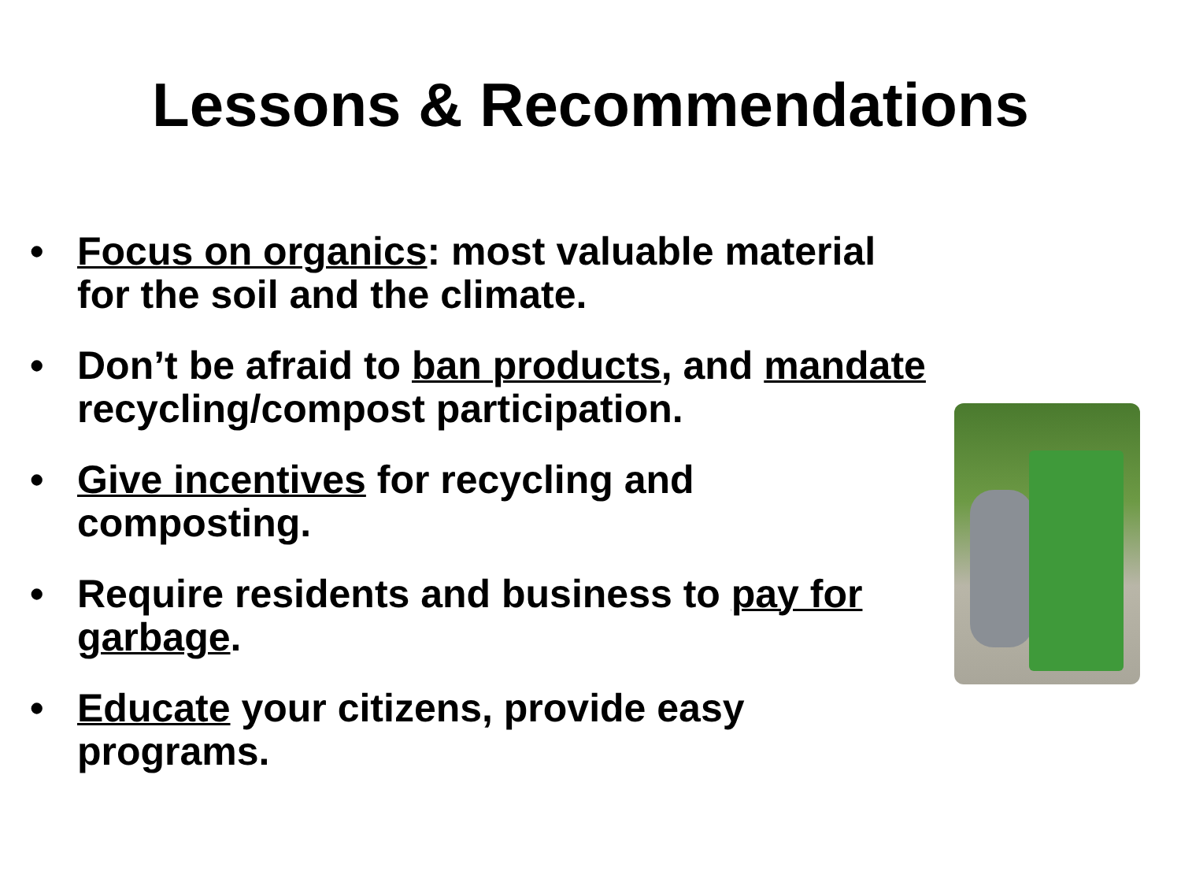Lessons & Recommendations
• Focus on organics: most valuable material for the soil and the climate.
• Don’t be afraid to ban products, and mandate recycling/compost participation.
• Give incentives for recycling and composting.
• Require residents and business to pay for garbage.
• Educate your citizens, provide easy programs.